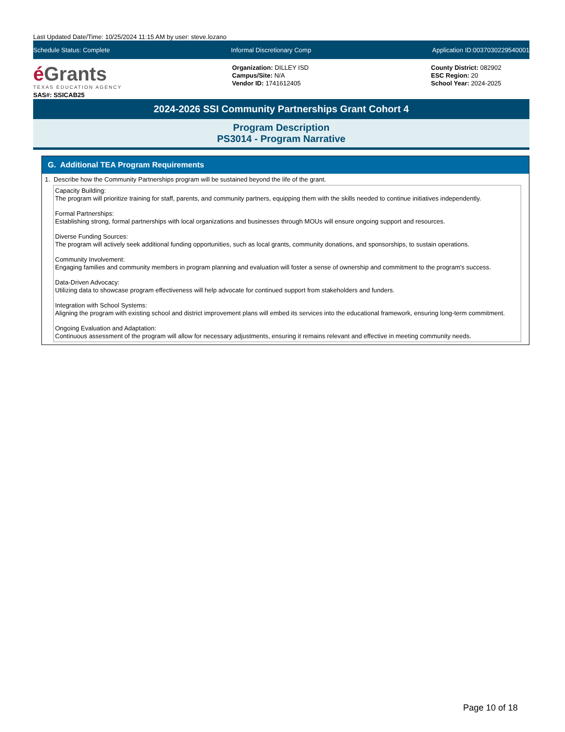Last Updated Date/Time: 10/25/2024 11:15 AM by user: steve.lozano
Schedule Status: Complete Informal Discretionary Comp Application ID:0037030229540001
é Grants
TEXAS EDUCATION AGENCY
SAS#: SSICAB25
Organization: DILLEY ISD
Campus/Site: N/A
Vendor ID: 1741612405
County District: 082902
ESC Region: 20
School Year: 2024-2025
2024-2026 SSI Community Partnerships Grant Cohort 4
Program Description
PS3014 - Program Narrative
G. Additional TEA Program Requirements
1. Describe how the Community Partnerships program will be sustained beyond the life of the grant.
Capacity Building:
The program will prioritize training for staff, parents, and community partners, equipping them with the skills needed to continue initiatives independently.
Formal Partnerships:
Establishing strong, formal partnerships with local organizations and businesses through MOUs will ensure ongoing support and resources.
Diverse Funding Sources:
The program will actively seek additional funding opportunities, such as local grants, community donations, and sponsorships, to sustain operations.
Community Involvement:
Engaging families and community members in program planning and evaluation will foster a sense of ownership and commitment to the program's success.
Data-Driven Advocacy:
Utilizing data to showcase program effectiveness will help advocate for continued support from stakeholders and funders.
Integration with School Systems:
Aligning the program with existing school and district improvement plans will embed its services into the educational framework, ensuring long-term commitment.
Ongoing Evaluation and Adaptation:
Continuous assessment of the program will allow for necessary adjustments, ensuring it remains relevant and effective in meeting community needs.
Page 10 of 18